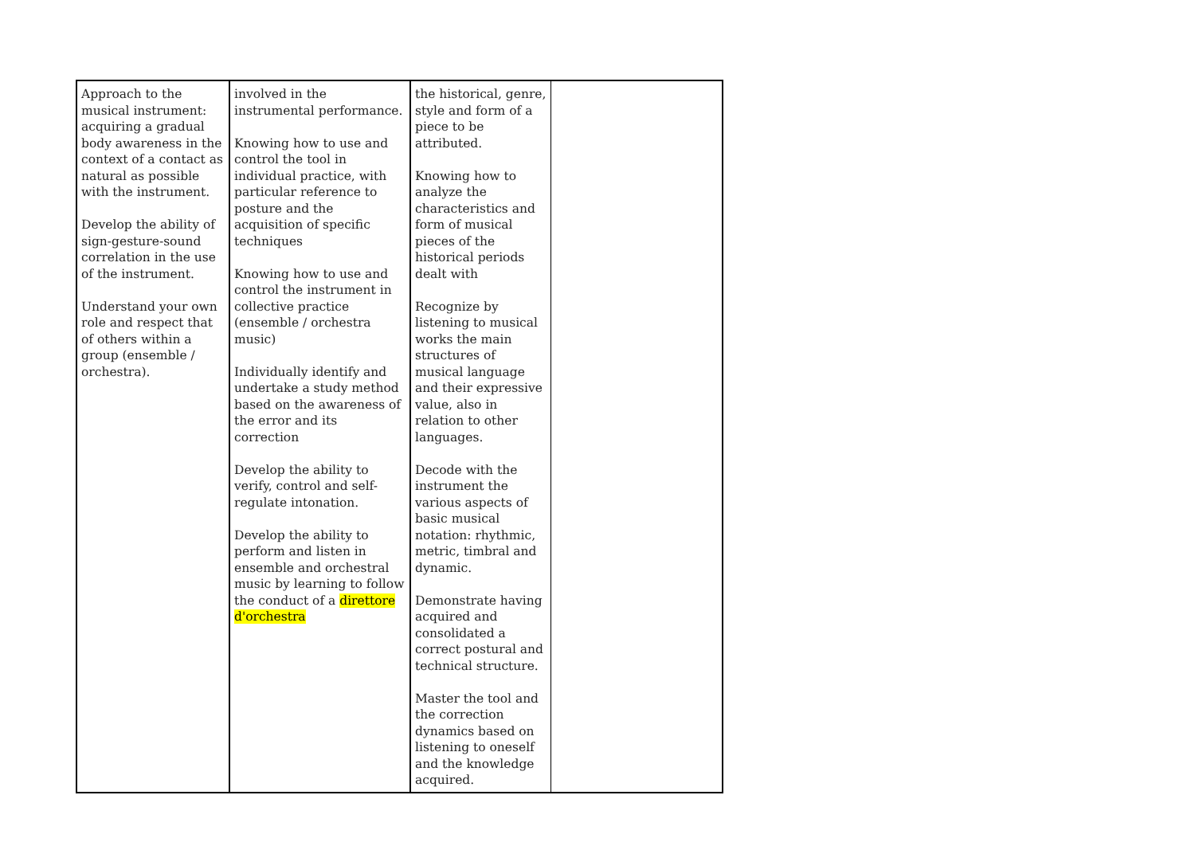| Approach to the musical instrument: acquiring a gradual body awareness in the context of a contact as natural as possible with the instrument. Develop the ability of sign-gesture-sound correlation in the use of the instrument. Understand your own role and respect that of others within a group (ensemble / orchestra). | involved in the instrumental performance. Knowing how to use and control the tool in individual practice, with particular reference to posture and the acquisition of specific techniques Knowing how to use and control the instrument in collective practice (ensemble / orchestra music) Individually identify and undertake a study method based on the awareness of the error and its correction Develop the ability to verify, control and self-regulate intonation. Develop the ability to perform and listen in ensemble and orchestral music by learning to follow the conduct of a direttore d'orchestra | the historical, genre, style and form of a piece to be attributed. Knowing how to analyze the characteristics and form of musical pieces of the historical periods dealt with Recognize by listening to musical works the main structures of musical language and their expressive value, also in relation to other languages. Decode with the instrument the various aspects of basic musical notation: rhythmic, metric, timbral and dynamic. Demonstrate having acquired and consolidated a correct postural and technical structure. Master the tool and the correction dynamics based on listening to oneself and the knowledge acquired. | |